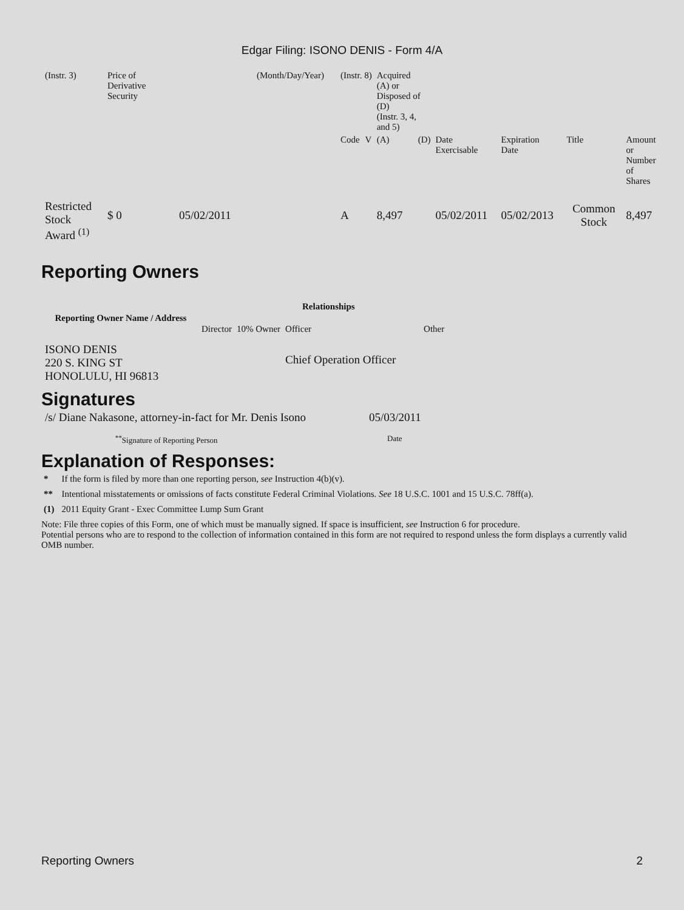Edgar Filing: ISONO DENIS - Form 4/A
| (Instr. 3) | Price of Derivative Security | | (Month/Day/Year) | (Instr. 8) | | Acquired (A) or Disposed of (D) (Instr. 3, 4, and 5) | | | | | |
| | | | | Code | V | (A) | (D) | Date Exercisable | Expiration Date | Title | Amount or Number of Shares |
| Restricted Stock Award <sup>(1)</sup> | $ 0 | 05/02/2011 | | A | | 8,497 | | 05/02/2011 | 05/02/2013 | Common Stock | 8,497 |
Reporting Owners
| Reporting Owner Name / Address | Relationships | | | |
| --- | --- | --- | --- | --- |
| | Director | 10% Owner | Officer | Other |
| ISONO DENIS 220 S. KING ST HONOLULU, HI 96813 | | | Chief Operation Officer | |
Signatures
| /s/ Diane Nakasone, attorney-in-fact for Mr. Denis Isono | 05/03/2011 |
| <sup>**</sup> Signature of Reporting Person | Date |
Explanation of Responses:
| * | If the form is filed by more than one reporting person, see Instruction 4(b)(v). |
| ** | Intentional misstatements or omissions of facts constitute Federal Criminal Violations. See 18 U.S.C. 1001 and 15 U.S.C. 78ff(a). |
| (1) | 2011 Equity Grant - Exec Committee Lump Sum Grant |
Note: File three copies of this Form, one of which must be manually signed. If space is insufficient, see Instruction 6 for procedure.
Potential persons who are to respond to the collection of information contained in this form are not required to respond unless the form displays a currently valid OMB number.
Reporting Owners 2